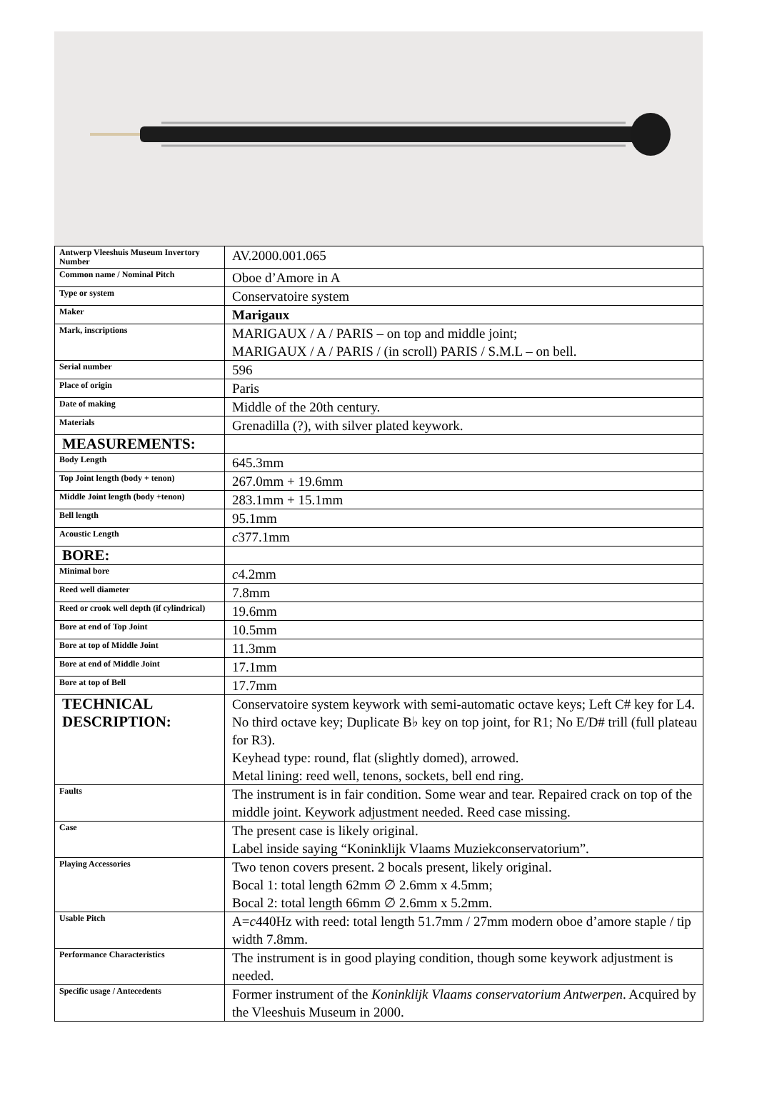| Antwerp Vleeshuis Museum Invertory Number | AV.2000.001.065 |
| Common name / Nominal Pitch | Oboe d’Amore in A |
| Type or system | Conservatoire system |
| Maker | Marigaux |
| Mark, inscriptions | MARIGAUX / A / PARIS – on top and middle joint; MARIGAUX / A / PARIS / (in scroll) PARIS / S.M.L – on bell. |
| Serial number | 596 |
| Place of origin | Paris |
| Date of making | Middle of the 20th century. |
| Materials | Grenadilla (?), with silver plated keywork. |
| MEASUREMENTS: | |
| Body Length | 645.3mm |
| Top Joint length (body + tenon) | 267.0mm + 19.6mm |
| Middle Joint length (body +tenon) | 283.1mm + 15.1mm |
| Bell length | 95.1mm |
| Acoustic Length | c 377.1mm |
| BORE: | |
| Minimal bore | c 4.2mm |
| Reed well diameter | 7.8mm |
| Reed or crook well depth (if cylindrical) | 19.6mm |
| Bore at end of Top Joint | 10.5mm |
| Bore at top of Middle Joint | 11.3mm |
| Bore at end of Middle Joint | 17.1mm |
| Bore at top of Bell | 17.7mm |
| TECHNICAL DESCRIPTION: | Conservatoire system keywork with semi-automatic octave keys; Left C# key for L4. No third octave key; Duplicate B♭ key on top joint, for R1; No E/D# trill (full plateau for R3). Keyhead type: round, flat (slightly domed), arrowed. Metal lining: reed well, tenons, sockets, bell end ring. |
| Faults | The instrument is in fair condition. Some wear and tear. Repaired crack on top of the middle joint. Keywork adjustment needed. Reed case missing. |
| Case | The present case is likely original. Label inside saying “Koninklijk Vlaams Muziekconservatorium”. |
| Playing Accessories | Two tenon covers present. 2 bocals present, likely original. Bocal 1: total length 62mm ∅ 2.6mm x 4.5mm; Bocal 2: total length 66mm ∅ 2.6mm x 5.2mm. |
| Usable Pitch | A= c 440Hz with reed: total length 51.7mm / 27mm modern oboe d’amore staple / tip width 7.8mm. |
| Performance Characteristics | The instrument is in good playing condition, though some keywork adjustment is needed. |
| Specific usage / Antecedents | Former instrument of the Koninklijk Vlaams conservatorium Antwerpen . Acquired by the Vleeshuis Museum in 2000. |